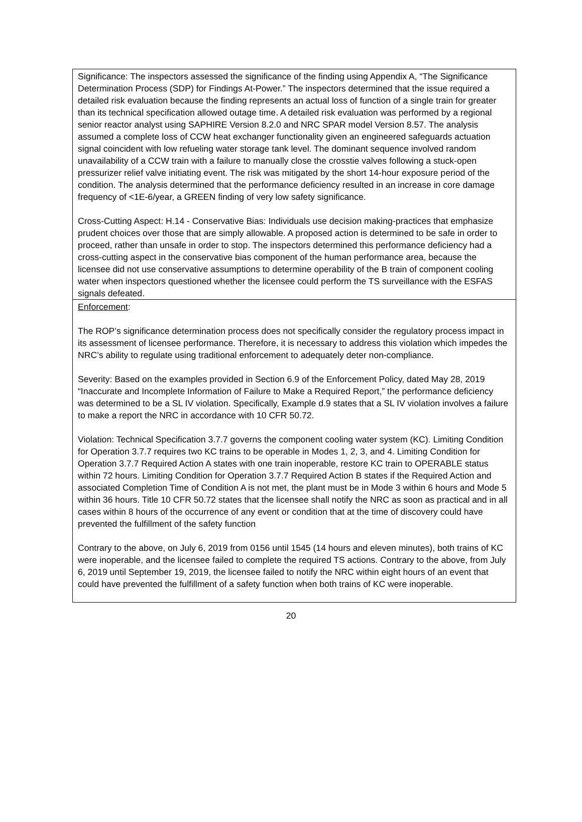Significance: The inspectors assessed the significance of the finding using Appendix A, “The Significance Determination Process (SDP) for Findings At-Power.” The inspectors determined that the issue required a detailed risk evaluation because the finding represents an actual loss of function of a single train for greater than its technical specification allowed outage time. A detailed risk evaluation was performed by a regional senior reactor analyst using SAPHIRE Version 8.2.0 and NRC SPAR model Version 8.57. The analysis assumed a complete loss of CCW heat exchanger functionality given an engineered safeguards actuation signal coincident with low refueling water storage tank level. The dominant sequence involved random unavailability of a CCW train with a failure to manually close the crosstie valves following a stuck-open pressurizer relief valve initiating event. The risk was mitigated by the short 14-hour exposure period of the condition. The analysis determined that the performance deficiency resulted in an increase in core damage frequency of <1E-6/year, a GREEN finding of very low safety significance.
Cross-Cutting Aspect: H.14 - Conservative Bias: Individuals use decision making-practices that emphasize prudent choices over those that are simply allowable. A proposed action is determined to be safe in order to proceed, rather than unsafe in order to stop. The inspectors determined this performance deficiency had a cross-cutting aspect in the conservative bias component of the human performance area, because the licensee did not use conservative assumptions to determine operability of the B train of component cooling water when inspectors questioned whether the licensee could perform the TS surveillance with the ESFAS signals defeated.
Enforcement:
The ROP’s significance determination process does not specifically consider the regulatory process impact in its assessment of licensee performance. Therefore, it is necessary to address this violation which impedes the NRC’s ability to regulate using traditional enforcement to adequately deter non-compliance.
Severity: Based on the examples provided in Section 6.9 of the Enforcement Policy, dated May 28, 2019 “Inaccurate and Incomplete Information of Failure to Make a Required Report,” the performance deficiency was determined to be a SL IV violation. Specifically, Example d.9 states that a SL IV violation involves a failure to make a report the NRC in accordance with 10 CFR 50.72.
Violation: Technical Specification 3.7.7 governs the component cooling water system (KC). Limiting Condition for Operation 3.7.7 requires two KC trains to be operable in Modes 1, 2, 3, and 4. Limiting Condition for Operation 3.7.7 Required Action A states with one train inoperable, restore KC train to OPERABLE status within 72 hours. Limiting Condition for Operation 3.7.7 Required Action B states if the Required Action and associated Completion Time of Condition A is not met, the plant must be in Mode 3 within 6 hours and Mode 5 within 36 hours. Title 10 CFR 50.72 states that the licensee shall notify the NRC as soon as practical and in all cases within 8 hours of the occurrence of any event or condition that at the time of discovery could have prevented the fulfillment of the safety function
Contrary to the above, on July 6, 2019 from 0156 until 1545 (14 hours and eleven minutes), both trains of KC were inoperable, and the licensee failed to complete the required TS actions. Contrary to the above, from July 6, 2019 until September 19, 2019, the licensee failed to notify the NRC within eight hours of an event that could have prevented the fulfillment of a safety function when both trains of KC were inoperable.
20